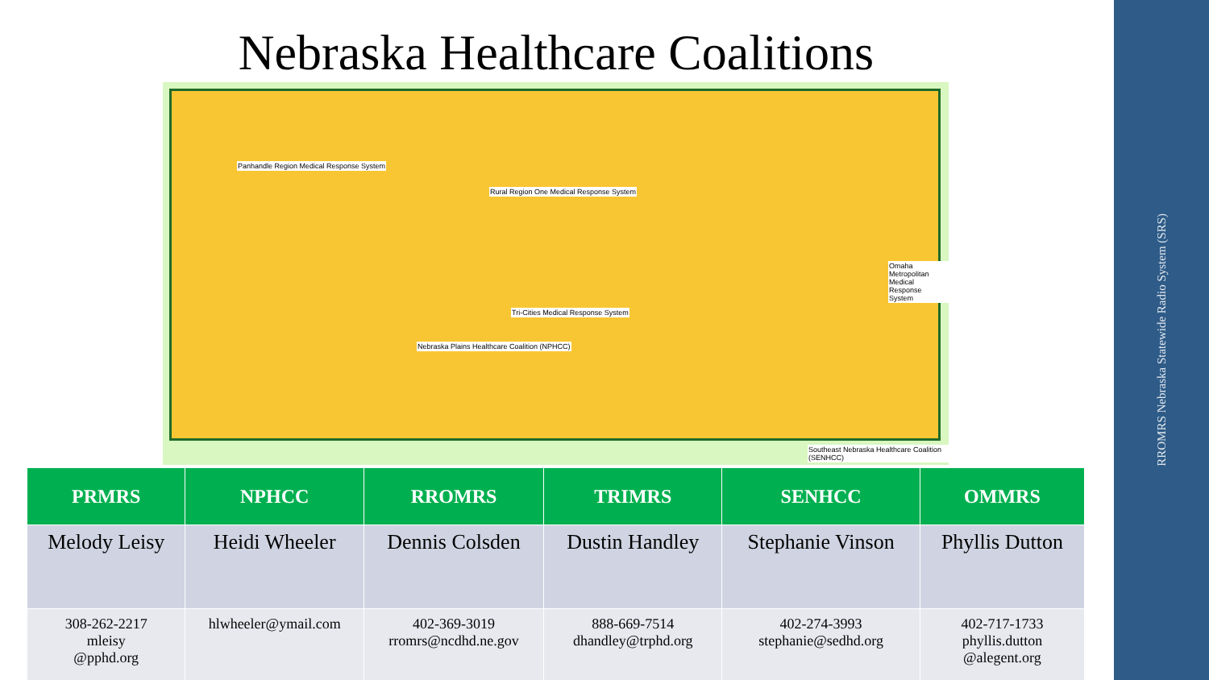RROMRS Nebraska Statewide Radio System (SRS)
Nebraska Healthcare Coalitions
Panhandle Region Medical Response System
Rural Region One Medical Response System
Tri-Cities Medical Response System
Nebraska Plains Healthcare Coalition (NPHCC)
Omaha Metropolitan Medical Response System
Southeast Nebraska Healthcare Coalition (SENHCC)
| PRMRS | NPHCC | RROMRS | TRIMRS | SENHCC | OMMRS |
| --- | --- | --- | --- | --- | --- |
| Melody Leisy | Heidi Wheeler | Dennis Colsden | Dustin Handley | Stephanie Vinson | Phyllis Dutton |
| 308-262-2217 mleisy @pphd.org | hlwheeler@ymail.com | 402-369-3019 rromrs@ncdhd.ne.gov | 888-669-7514 dhandley@trphd.org | 402-274-3993 stephanie@sedhd.org | 402-717-1733 phyllis.dutton @alegent.org |